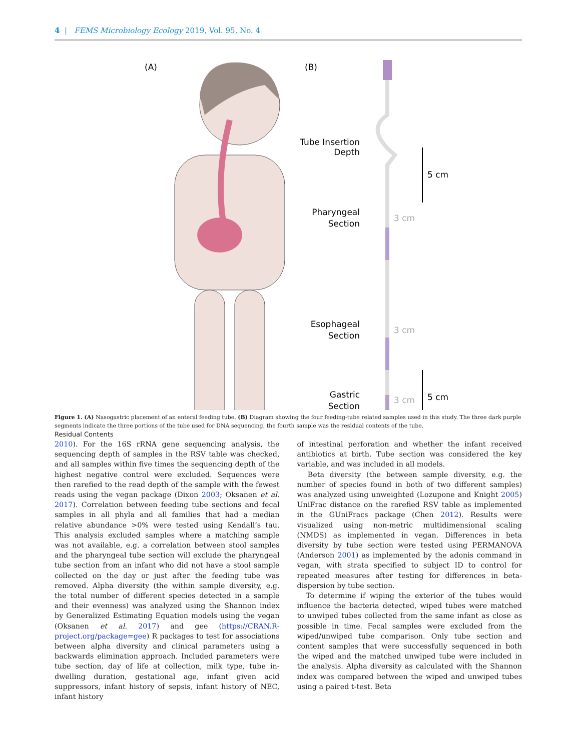4 | FEMS Microbiology Ecology 2019, Vol. 95, No. 4
(A)
(B)
Tube Insertion
Depth
5 cm
Pharyngeal
Section
3 cm
Esophageal
Section
3 cm
Gastric
Section
3 cm
5 cm
Figure 1. (A) Nasogastric placement of an enteral feeding tube. (B) Diagram showing the four feeding-tube related samples used in this study. The three dark purple segments indicate the three portions of the tube used for DNA sequencing, the fourth sample was the residual contents of the tube.
Residual Contents
2010). For the 16S rRNA gene sequencing analysis, the sequencing depth of samples in the RSV table was checked, and all samples within five times the sequencing depth of the highest negative control were excluded. Sequences were then rarefied to the read depth of the sample with the fewest reads using the vegan package (Dixon 2003; Oksanen et al. 2017). Correlation between feeding tube sections and fecal samples in all phyla and all families that had a median relative abundance >0% were tested using Kendall’s tau. This analysis excluded samples where a matching sample was not available, e.g. a correlation between stool samples and the pharyngeal tube section will exclude the pharyngeal tube section from an infant who did not have a stool sample collected on the day or just after the feeding tube was removed. Alpha diversity (the within sample diversity, e.g. the total number of different species detected in a sample and their evenness) was analyzed using the Shannon index by Generalized Estimating Equation models using the vegan (Oksanen et al. 2017) and gee (https://CRAN.R-project.org/package=gee) R packages to test for associations between alpha diversity and clinical parameters using a backwards elimination approach. Included parameters were tube section, day of life at collection, milk type, tube in-dwelling duration, gestational age, infant given acid suppressors, infant history of sepsis, infant history of NEC, infant history
of intestinal perforation and whether the infant received antibiotics at birth. Tube section was considered the key variable, and was included in all models.
Beta diversity (the between sample diversity, e.g. the number of species found in both of two different samples) was analyzed using unweighted (Lozupone and Knight 2005) UniFrac distance on the rarefied RSV table as implemented in the GUniFracs package (Chen 2012). Results were visualized using non-metric multidimensional scaling (NMDS) as implemented in vegan. Differences in beta diversity by tube section were tested using PERMANOVA (Anderson 2001) as implemented by the adonis command in vegan, with strata specified to subject ID to control for repeated measures after testing for differences in beta-dispersion by tube section.
To determine if wiping the exterior of the tubes would influence the bacteria detected, wiped tubes were matched to unwiped tubes collected from the same infant as close as possible in time. Fecal samples were excluded from the wiped/unwiped tube comparison. Only tube section and content samples that were successfully sequenced in both the wiped and the matched unwiped tube were included in the analysis. Alpha diversity as calculated with the Shannon index was compared between the wiped and unwiped tubes using a paired t-test. Beta